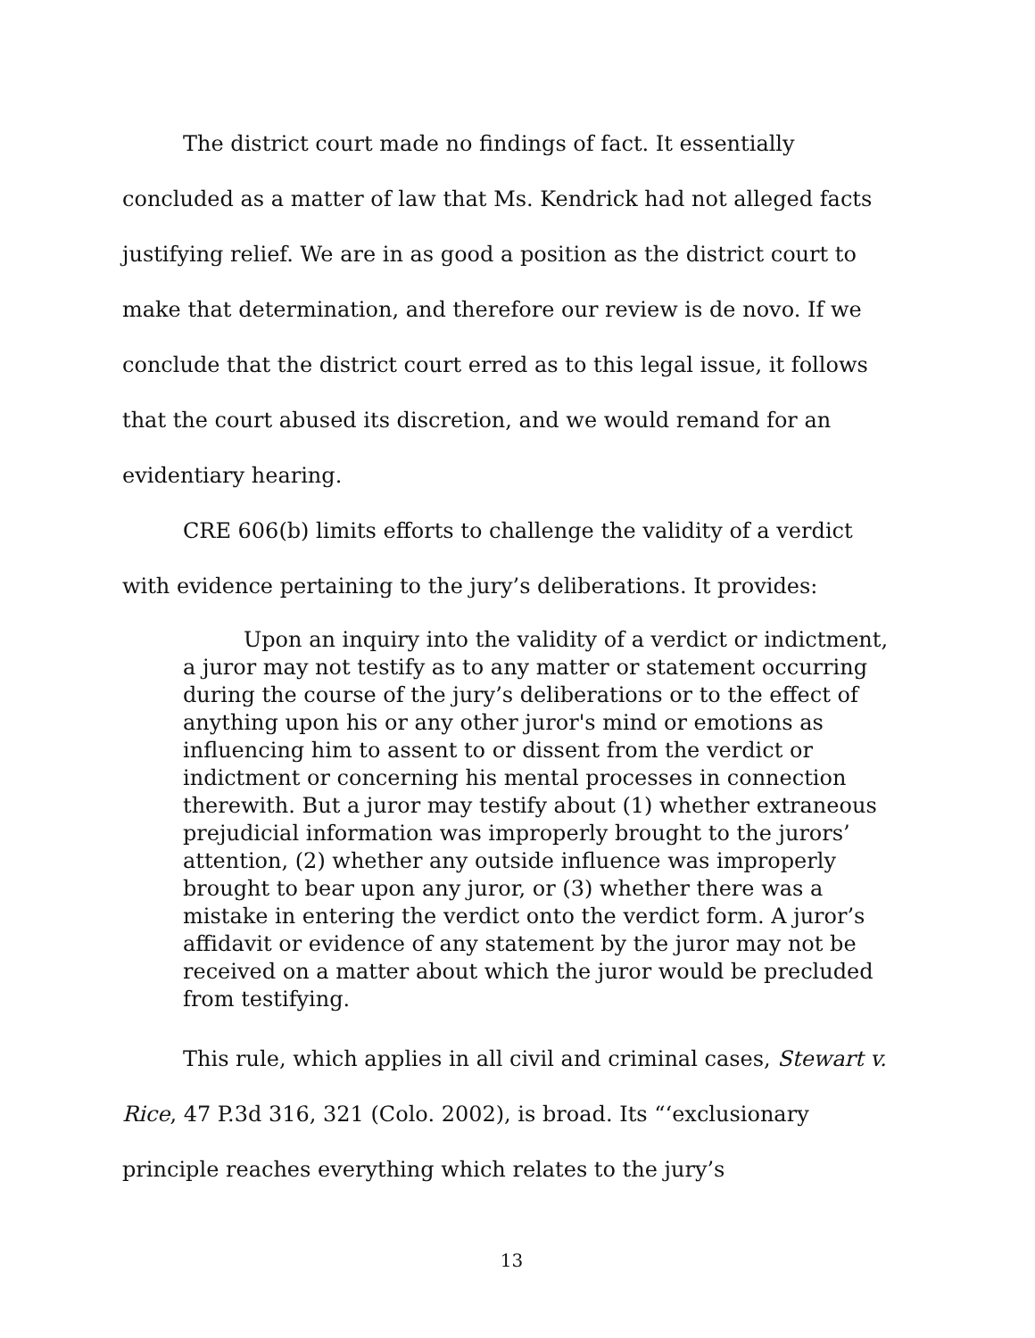The district court made no findings of fact. It essentially concluded as a matter of law that Ms. Kendrick had not alleged facts justifying relief. We are in as good a position as the district court to make that determination, and therefore our review is de novo. If we conclude that the district court erred as to this legal issue, it follows that the court abused its discretion, and we would remand for an evidentiary hearing.
CRE 606(b) limits efforts to challenge the validity of a verdict with evidence pertaining to the jury’s deliberations. It provides:
Upon an inquiry into the validity of a verdict or indictment, a juror may not testify as to any matter or statement occurring during the course of the jury’s deliberations or to the effect of anything upon his or any other juror's mind or emotions as influencing him to assent to or dissent from the verdict or indictment or concerning his mental processes in connection therewith. But a juror may testify about (1) whether extraneous prejudicial information was improperly brought to the jurors’ attention, (2) whether any outside influence was improperly brought to bear upon any juror, or (3) whether there was a mistake in entering the verdict onto the verdict form. A juror’s affidavit or evidence of any statement by the juror may not be received on a matter about which the juror would be precluded from testifying.
This rule, which applies in all civil and criminal cases, Stewart v. Rice, 47 P.3d 316, 321 (Colo. 2002), is broad. Its “‘exclusionary principle reaches everything which relates to the jury’s
13